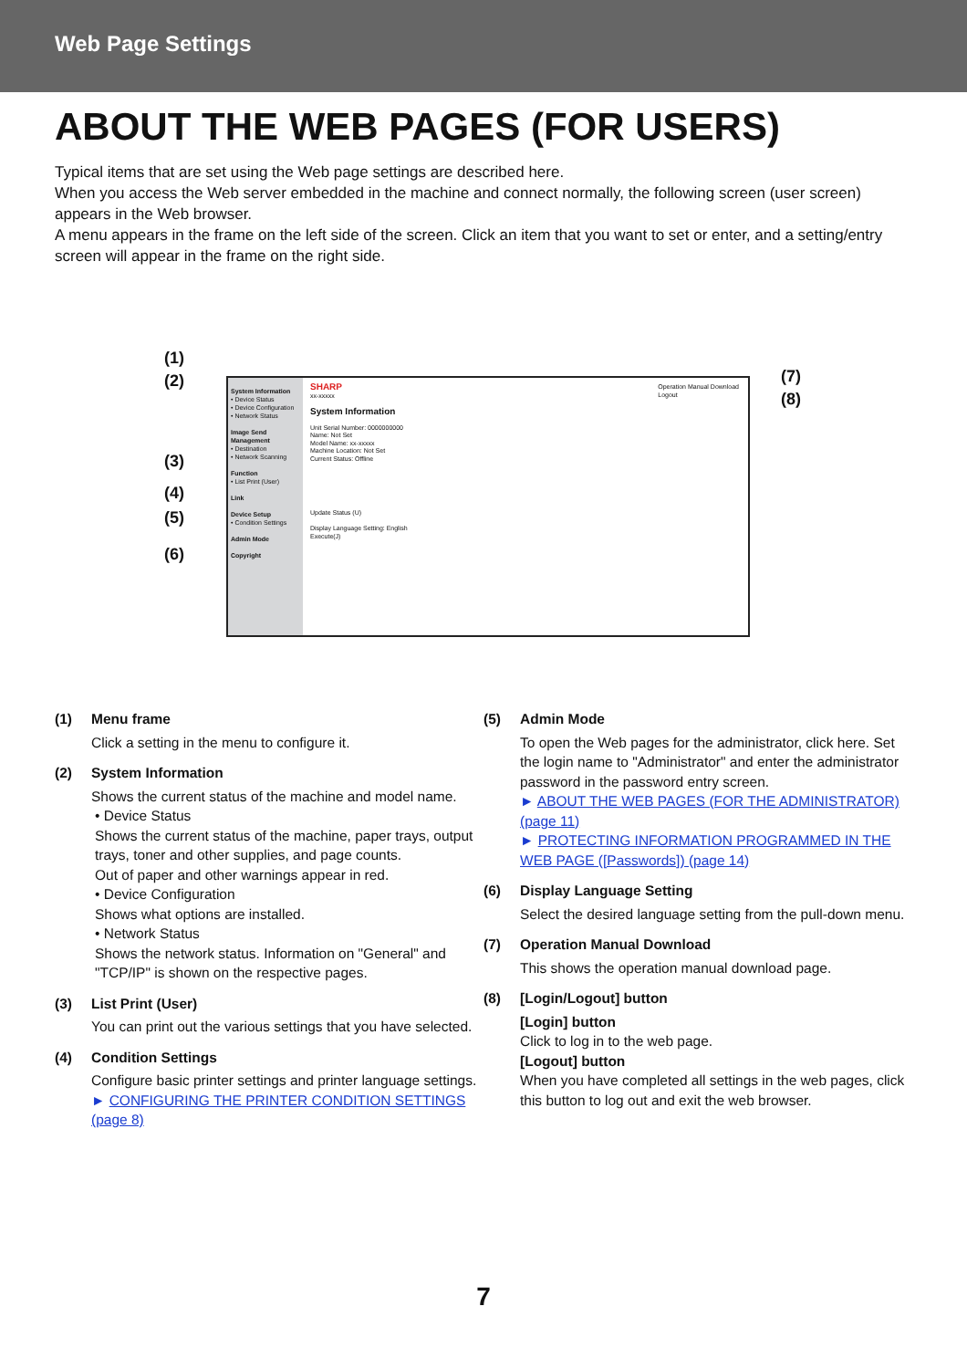Web Page Settings
ABOUT THE WEB PAGES (FOR USERS)
Typical items that are set using the Web page settings are described here.
When you access the Web server embedded in the machine and connect normally, the following screen (user screen) appears in the Web browser.
A menu appears in the frame on the left side of the screen. Click an item that you want to set or enter, and a setting/entry screen will appear in the frame on the right side.
(1)
(2)
(3)
(4)
(5)
(6)
(7)
(8)
System Information
• Device Status
• Device Configuration
• Network Status
Image Send Management
• Destination
• Network Scanning
Function
• List Print (User)
Link
Device Setup
• Condition Settings
Admin Mode
Copyright
SHARP Operation Manual Download
Logout
xx-xxxxx
System Information
Unit Serial Number: 0000000000
Name: Not Set
Model Name: xx-xxxxx
Machine Location: Not Set
Current Status: Offline
Update Status (U)
Display Language Setting: English
Execute(J)
(1) Menu frame
Click a setting in the menu to configure it.
(2) System Information
Shows the current status of the machine and model name.
• Device Status
Shows the current status of the machine, paper trays, output trays, toner and other supplies, and page counts.
Out of paper and other warnings appear in red.
• Device Configuration
Shows what options are installed.
• Network Status
Shows the network status. Information on "General" and "TCP/IP" is shown on the respective pages.
(3) List Print (User)
You can print out the various settings that you have selected.
(4) Condition Settings
Configure basic printer settings and printer language settings.
► CONFIGURING THE PRINTER CONDITION SETTINGS (page 8)
(5) Admin Mode
To open the Web pages for the administrator, click here. Set the login name to "Administrator" and enter the administrator password in the password entry screen.
► ABOUT THE WEB PAGES (FOR THE ADMINISTRATOR) (page 11)
► PROTECTING INFORMATION PROGRAMMED IN THE WEB PAGE ([Passwords]) (page 14)
(6) Display Language Setting
Select the desired language setting from the pull-down menu.
(7) Operation Manual Download
This shows the operation manual download page.
(8) [Login/Logout] button
[Login] button
Click to log in to the web page.
[Logout] button
When you have completed all settings in the web pages, click this button to log out and exit the web browser.
7